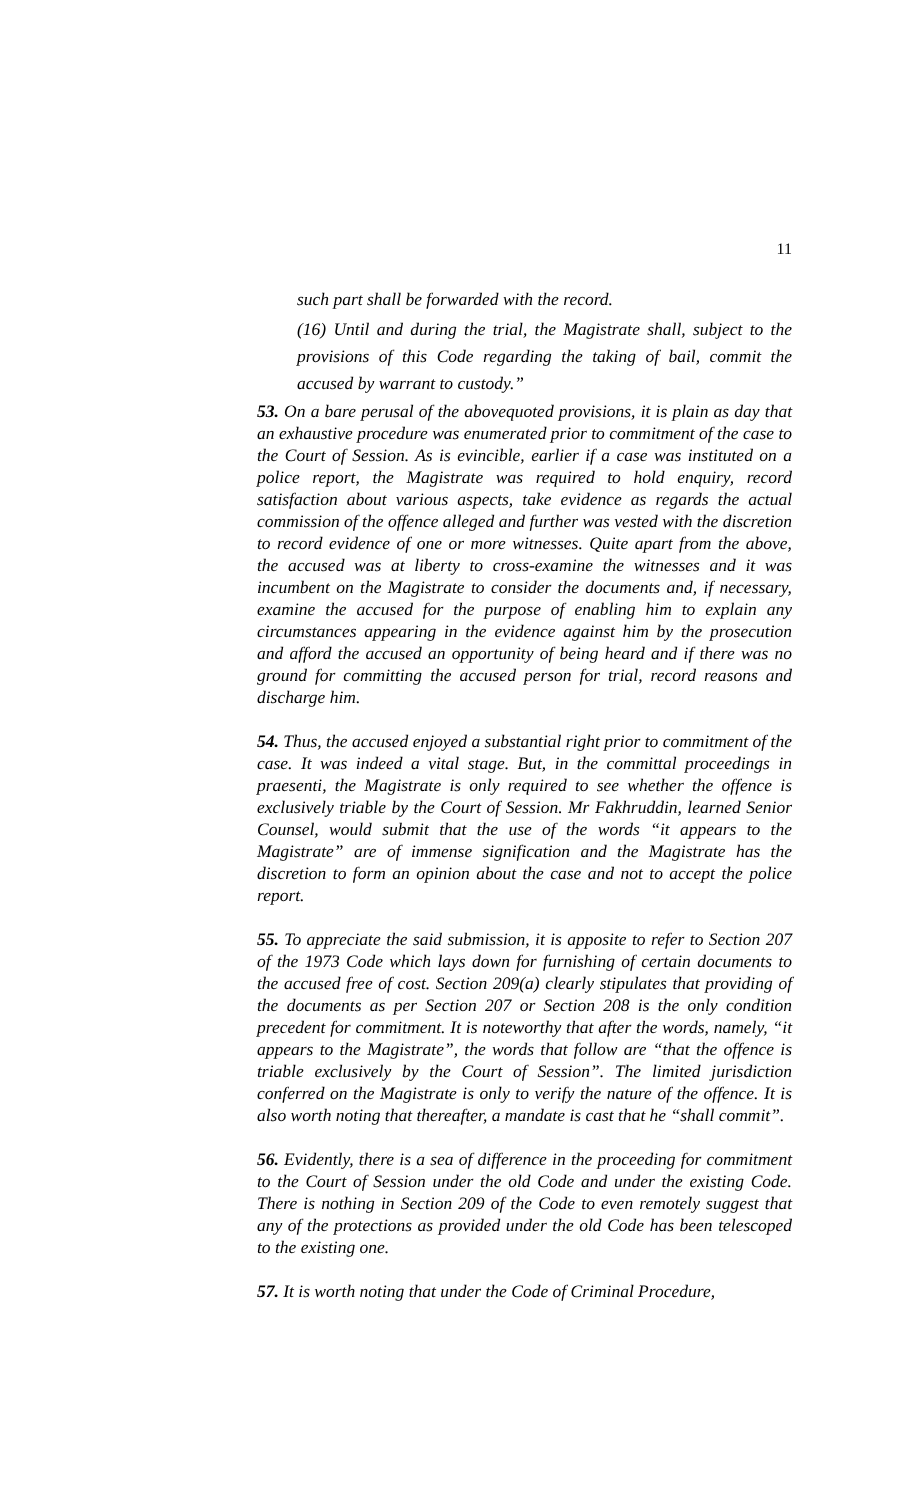11
such part shall be forwarded with the record.
(16) Until and during the trial, the Magistrate shall, subject to the provisions of this Code regarding the taking of bail, commit the accused by warrant to custody.”
53. On a bare perusal of the abovequoted provisions, it is plain as day that an exhaustive procedure was enumerated prior to commitment of the case to the Court of Session. As is evincible, earlier if a case was instituted on a police report, the Magistrate was required to hold enquiry, record satisfaction about various aspects, take evidence as regards the actual commission of the offence alleged and further was vested with the discretion to record evidence of one or more witnesses. Quite apart from the above, the accused was at liberty to cross-examine the witnesses and it was incumbent on the Magistrate to consider the documents and, if necessary, examine the accused for the purpose of enabling him to explain any circumstances appearing in the evidence against him by the prosecution and afford the accused an opportunity of being heard and if there was no ground for committing the accused person for trial, record reasons and discharge him.
54. Thus, the accused enjoyed a substantial right prior to commitment of the case. It was indeed a vital stage. But, in the committal proceedings in praesenti, the Magistrate is only required to see whether the offence is exclusively triable by the Court of Session. Mr Fakhruddin, learned Senior Counsel, would submit that the use of the words “it appears to the Magistrate” are of immense signification and the Magistrate has the discretion to form an opinion about the case and not to accept the police report.
55. To appreciate the said submission, it is apposite to refer to Section 207 of the 1973 Code which lays down for furnishing of certain documents to the accused free of cost. Section 209(a) clearly stipulates that providing of the documents as per Section 207 or Section 208 is the only condition precedent for commitment. It is noteworthy that after the words, namely, “it appears to the Magistrate”, the words that follow are “that the offence is triable exclusively by the Court of Session”. The limited jurisdiction conferred on the Magistrate is only to verify the nature of the offence. It is also worth noting that thereafter, a mandate is cast that he “shall commit”.
56. Evidently, there is a sea of difference in the proceeding for commitment to the Court of Session under the old Code and under the existing Code. There is nothing in Section 209 of the Code to even remotely suggest that any of the protections as provided under the old Code has been telescoped to the existing one.
57. It is worth noting that under the Code of Criminal Procedure,